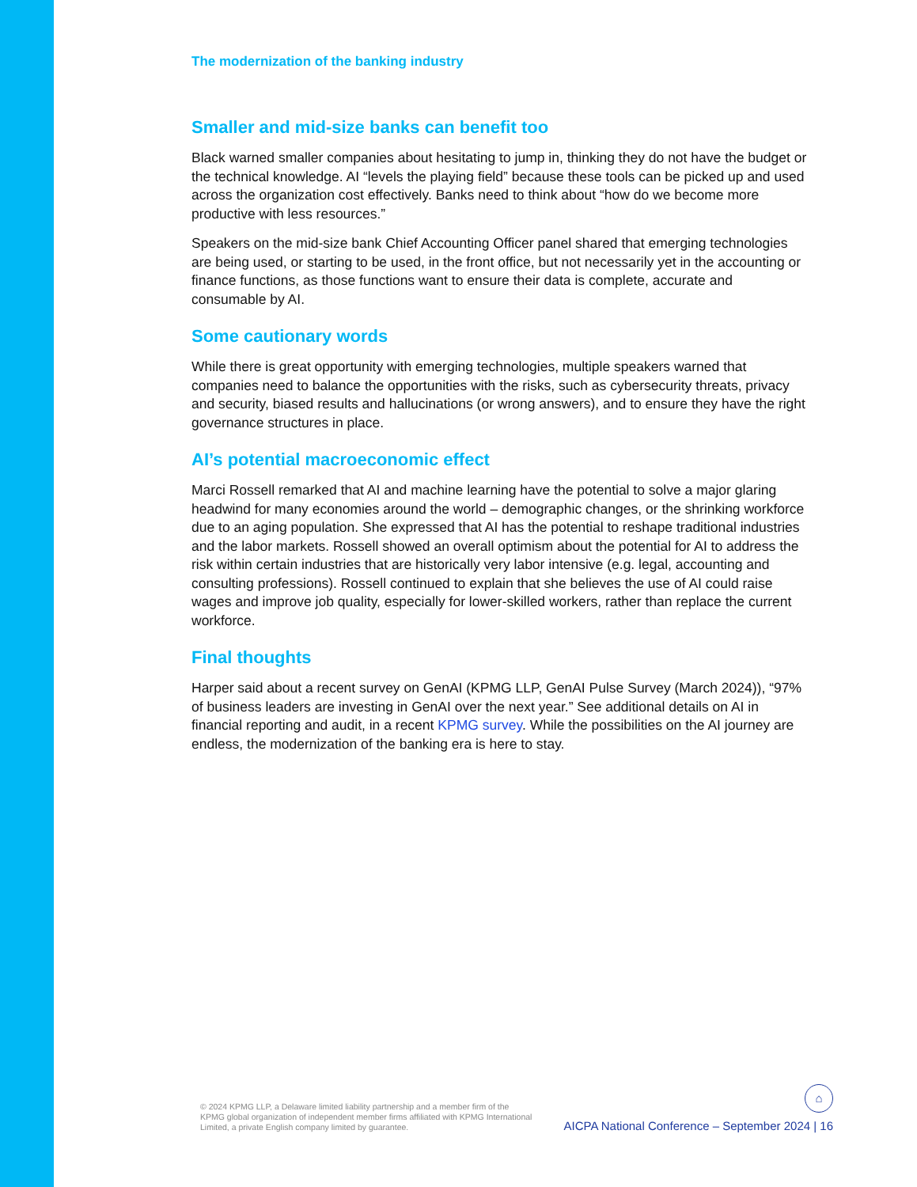The modernization of the banking industry
Smaller and mid-size banks can benefit too
Black warned smaller companies about hesitating to jump in, thinking they do not have the budget or the technical knowledge. AI “levels the playing field” because these tools can be picked up and used across the organization cost effectively. Banks need to think about “how do we become more productive with less resources.”
Speakers on the mid-size bank Chief Accounting Officer panel shared that emerging technologies are being used, or starting to be used, in the front office, but not necessarily yet in the accounting or finance functions, as those functions want to ensure their data is complete, accurate and consumable by AI.
Some cautionary words
While there is great opportunity with emerging technologies, multiple speakers warned that companies need to balance the opportunities with the risks, such as cybersecurity threats, privacy and security, biased results and hallucinations (or wrong answers), and to ensure they have the right governance structures in place.
AI’s potential macroeconomic effect
Marci Rossell remarked that AI and machine learning have the potential to solve a major glaring headwind for many economies around the world – demographic changes, or the shrinking workforce due to an aging population. She expressed that AI has the potential to reshape traditional industries and the labor markets. Rossell showed an overall optimism about the potential for AI to address the risk within certain industries that are historically very labor intensive (e.g. legal, accounting and consulting professions). Rossell continued to explain that she believes the use of AI could raise wages and improve job quality, especially for lower-skilled workers, rather than replace the current workforce.
Final thoughts
Harper said about a recent survey on GenAI (KPMG LLP, GenAI Pulse Survey (March 2024)), “97% of business leaders are investing in GenAI over the next year.” See additional details on AI in financial reporting and audit, in a recent KPMG survey. While the possibilities on the AI journey are endless, the modernization of the banking era is here to stay.
© 2024 KPMG LLP, a Delaware limited liability partnership and a member firm of the KPMG global organization of independent member firms affiliated with KPMG International Limited, a private English company limited by guarantee.
⌂
AICPA National Conference – September 2024 | 16